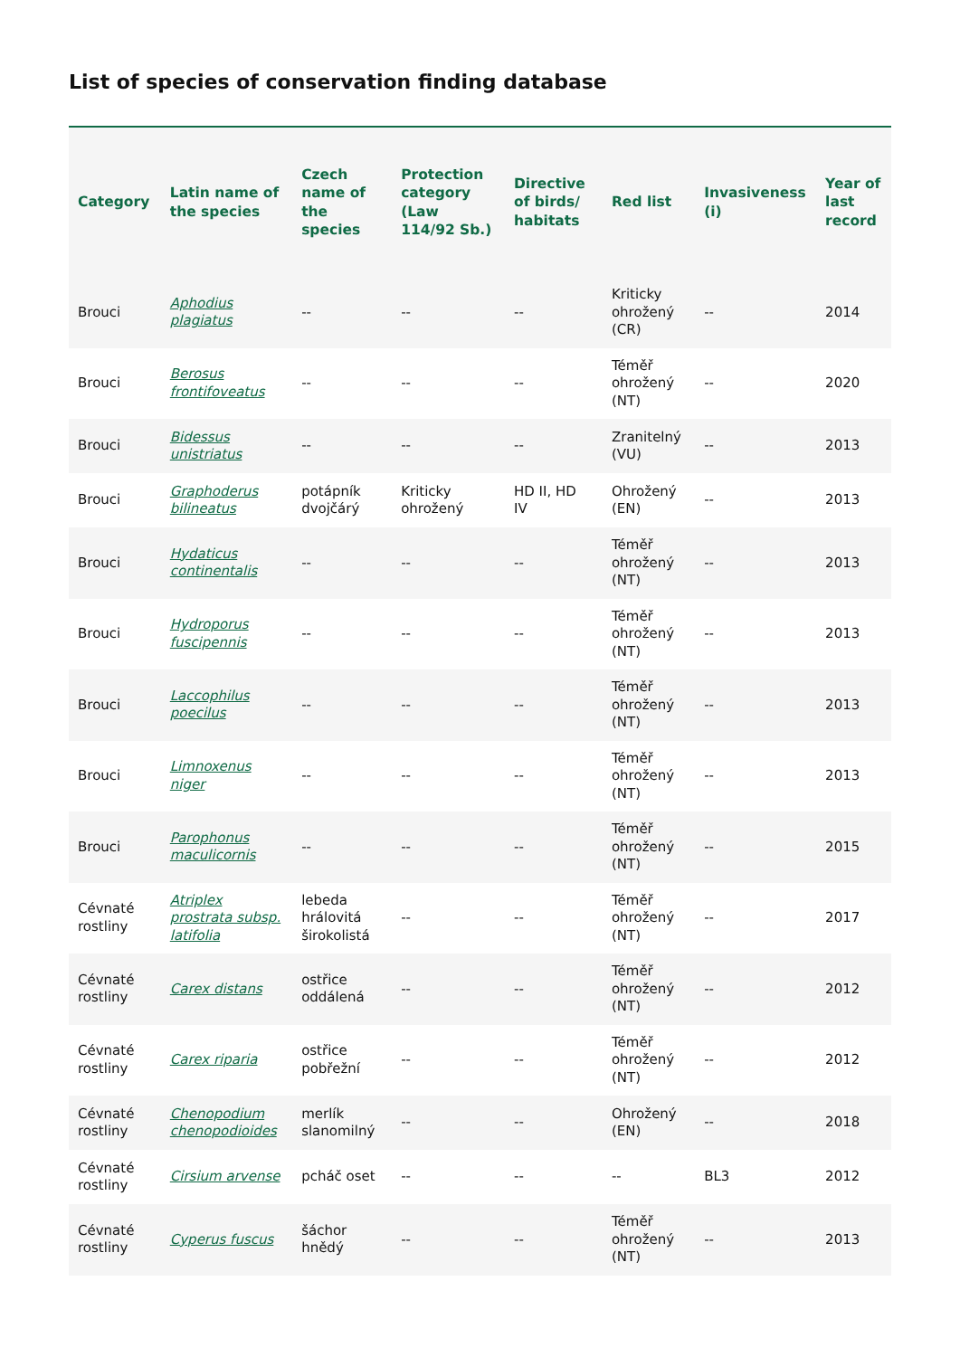List of species of conservation finding database
| Category | Latin name of the species | Czech name of the species | Protection category (Law 114/92 Sb.) | Directive of birds/ habitats | Red list | Invasiveness (i) | Year of last record |
| --- | --- | --- | --- | --- | --- | --- | --- |
| Brouci | Aphodius plagiatus | -- | -- | -- | Kriticky ohrožený (CR) | -- | 2014 |
| Brouci | Berosus frontifoveatus | -- | -- | -- | Téměř ohrožený (NT) | -- | 2020 |
| Brouci | Bidessus unistriatus | -- | -- | -- | Zranitelný (VU) | -- | 2013 |
| Brouci | Graphoderus bilineatus | potápník dvojčárý | Kriticky ohrožený | HD II, HD IV | Ohrožený (EN) | -- | 2013 |
| Brouci | Hydaticus continentalis | -- | -- | -- | Téměř ohrožený (NT) | -- | 2013 |
| Brouci | Hydroporus fuscipennis | -- | -- | -- | Téměř ohrožený (NT) | -- | 2013 |
| Brouci | Laccophilus poecilus | -- | -- | -- | Téměř ohrožený (NT) | -- | 2013 |
| Brouci | Limnoxenus niger | -- | -- | -- | Téměř ohrožený (NT) | -- | 2013 |
| Brouci | Parophonus maculicornis | -- | -- | -- | Téměř ohrožený (NT) | -- | 2015 |
| Cévnaté rostliny | Atriplex prostrata subsp. latifolia | lebeda hrálovitá širokolistá | -- | -- | Téměř ohrožený (NT) | -- | 2017 |
| Cévnaté rostliny | Carex distans | ostřice oddálená | -- | -- | Téměř ohrožený (NT) | -- | 2012 |
| Cévnaté rostliny | Carex riparia | ostřice pobřežní | -- | -- | Téměř ohrožený (NT) | -- | 2012 |
| Cévnaté rostliny | Chenopodium chenopodioides | merlík slanomilný | -- | -- | Ohrožený (EN) | -- | 2018 |
| Cévnaté rostliny | Cirsium arvense | pcháč oset | -- | -- | -- | BL3 | 2012 |
| Cévnaté rostliny | Cyperus fuscus | šáchor hnědý | -- | -- | Téměř ohrožený (NT) | -- | 2013 |